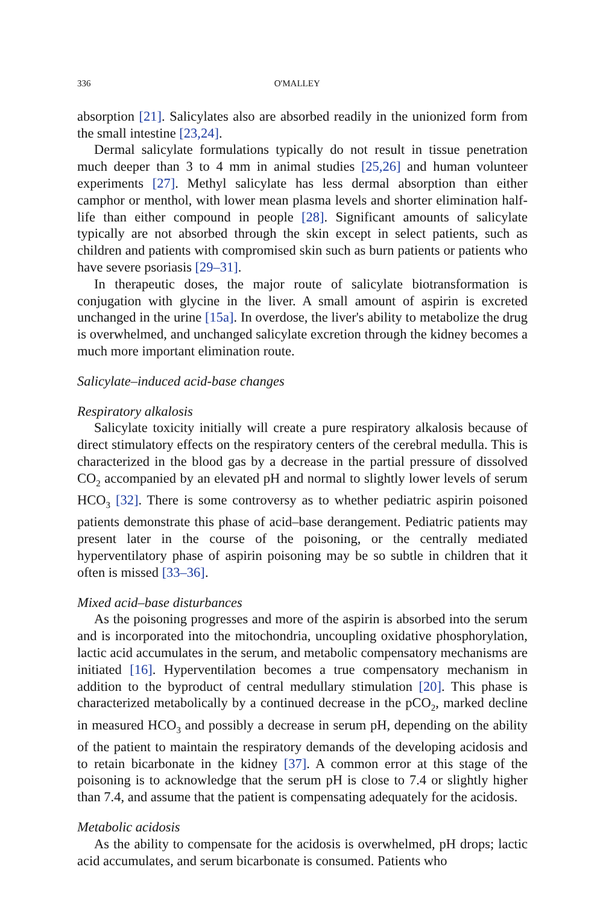336 O'MALLEY
absorption [21]. Salicylates also are absorbed readily in the unionized form from the small intestine [23,24].
Dermal salicylate formulations typically do not result in tissue penetration much deeper than 3 to 4 mm in animal studies [25,26] and human volunteer experiments [27]. Methyl salicylate has less dermal absorption than either camphor or menthol, with lower mean plasma levels and shorter elimination half-life than either compound in people [28]. Significant amounts of salicylate typically are not absorbed through the skin except in select patients, such as children and patients with compromised skin such as burn patients or patients who have severe psoriasis [29–31].
In therapeutic doses, the major route of salicylate biotransformation is conjugation with glycine in the liver. A small amount of aspirin is excreted unchanged in the urine [15a]. In overdose, the liver's ability to metabolize the drug is overwhelmed, and unchanged salicylate excretion through the kidney becomes a much more important elimination route.
Salicylate–induced acid-base changes
Respiratory alkalosis
Salicylate toxicity initially will create a pure respiratory alkalosis because of direct stimulatory effects on the respiratory centers of the cerebral medulla. This is characterized in the blood gas by a decrease in the partial pressure of dissolved CO<sub>2</sub> accompanied by an elevated pH and normal to slightly lower levels of serum HCO<sub>3</sub> [32]. There is some controversy as to whether pediatric aspirin poisoned patients demonstrate this phase of acid–base derangement. Pediatric patients may present later in the course of the poisoning, or the centrally mediated hyperventilatory phase of aspirin poisoning may be so subtle in children that it often is missed [33–36].
Mixed acid–base disturbances
As the poisoning progresses and more of the aspirin is absorbed into the serum and is incorporated into the mitochondria, uncoupling oxidative phosphorylation, lactic acid accumulates in the serum, and metabolic compensatory mechanisms are initiated [16]. Hyperventilation becomes a true compensatory mechanism in addition to the byproduct of central medullary stimulation [20]. This phase is characterized metabolically by a continued decrease in the pCO<sub>2</sub>, marked decline in measured HCO<sub>3</sub> and possibly a decrease in serum pH, depending on the ability of the patient to maintain the respiratory demands of the developing acidosis and to retain bicarbonate in the kidney [37]. A common error at this stage of the poisoning is to acknowledge that the serum pH is close to 7.4 or slightly higher than 7.4, and assume that the patient is compensating adequately for the acidosis.
Metabolic acidosis
As the ability to compensate for the acidosis is overwhelmed, pH drops; lactic acid accumulates, and serum bicarbonate is consumed. Patients who